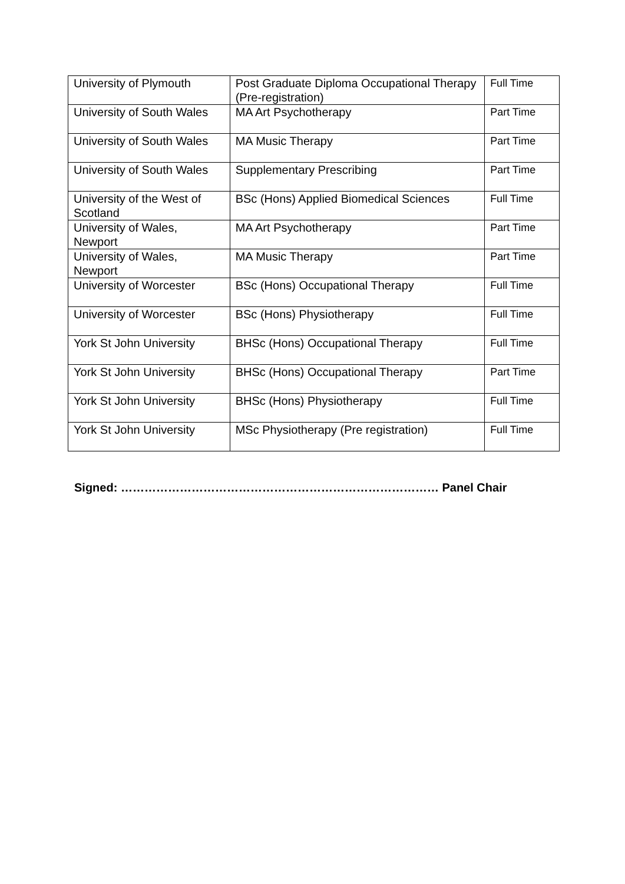| University of Plymouth | Post Graduate Diploma Occupational Therapy (Pre-registration) | Full Time |
| University of South Wales | MA Art Psychotherapy | Part Time |
| University of South Wales | MA Music Therapy | Part Time |
| University of South Wales | Supplementary Prescribing | Part Time |
| University of the West of Scotland | BSc (Hons) Applied Biomedical Sciences | Full Time |
| University of Wales, Newport | MA Art Psychotherapy | Part Time |
| University of Wales, Newport | MA Music Therapy | Part Time |
| University of Worcester | BSc (Hons) Occupational Therapy | Full Time |
| University of Worcester | BSc (Hons) Physiotherapy | Full Time |
| York St John University | BHSc (Hons) Occupational Therapy | Full Time |
| York St John University | BHSc (Hons) Occupational Therapy | Part Time |
| York St John University | BHSc (Hons) Physiotherapy | Full Time |
| York St John University | MSc Physiotherapy (Pre registration) | Full Time |
Signed: ……………………………………………………………………… Panel Chair